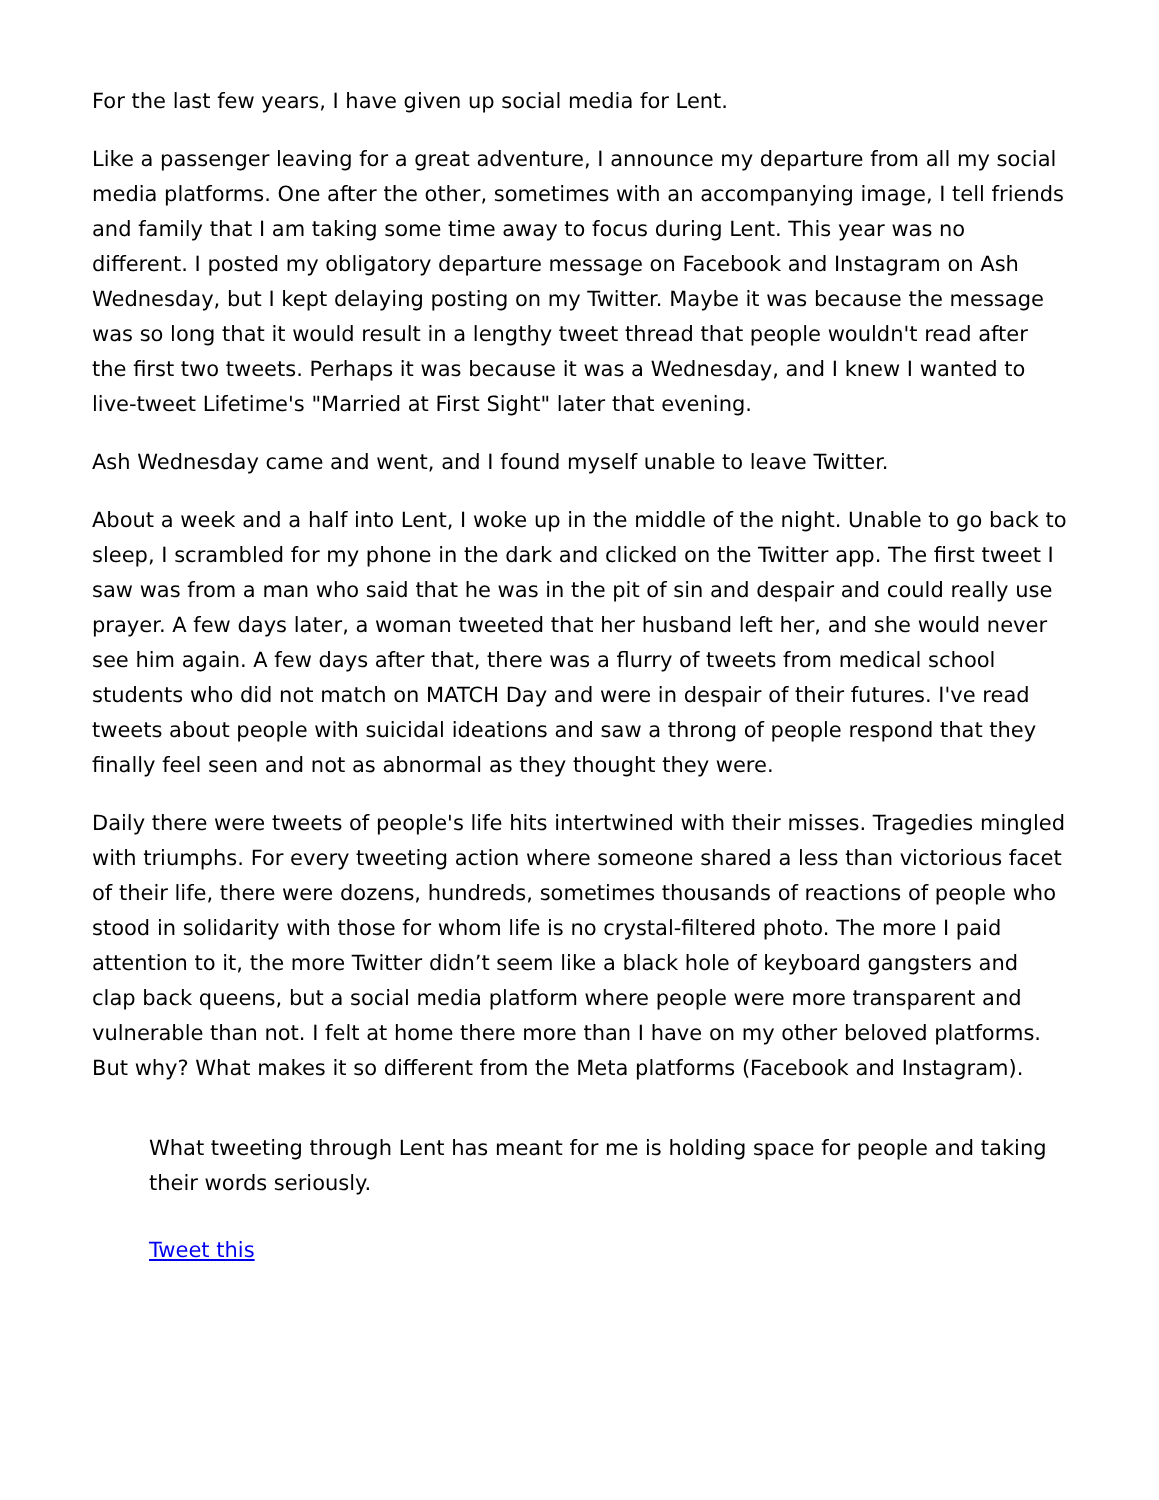For the last few years, I have given up social media for Lent.
Like a passenger leaving for a great adventure, I announce my departure from all my social media platforms. One after the other, sometimes with an accompanying image, I tell friends and family that I am taking some time away to focus during Lent. This year was no different. I posted my obligatory departure message on Facebook and Instagram on Ash Wednesday, but I kept delaying posting on my Twitter. Maybe it was because the message was so long that it would result in a lengthy tweet thread that people wouldn't read after the first two tweets. Perhaps it was because it was a Wednesday, and I knew I wanted to live-tweet Lifetime's "Married at First Sight" later that evening.
Ash Wednesday came and went, and I found myself unable to leave Twitter.
About a week and a half into Lent, I woke up in the middle of the night. Unable to go back to sleep, I scrambled for my phone in the dark and clicked on the Twitter app. The first tweet I saw was from a man who said that he was in the pit of sin and despair and could really use prayer. A few days later, a woman tweeted that her husband left her, and she would never see him again. A few days after that, there was a flurry of tweets from medical school students who did not match on MATCH Day and were in despair of their futures. I've read tweets about people with suicidal ideations and saw a throng of people respond that they finally feel seen and not as abnormal as they thought they were.
Daily there were tweets of people's life hits intertwined with their misses. Tragedies mingled with triumphs. For every tweeting action where someone shared a less than victorious facet of their life, there were dozens, hundreds, sometimes thousands of reactions of people who stood in solidarity with those for whom life is no crystal-filtered photo. The more I paid attention to it, the more Twitter didn’t seem like a black hole of keyboard gangsters and clap back queens, but a social media platform where people were more transparent and vulnerable than not. I felt at home there more than I have on my other beloved platforms. But why? What makes it so different from the Meta platforms (Facebook and Instagram).
What tweeting through Lent has meant for me is holding space for people and taking their words seriously.
Tweet this